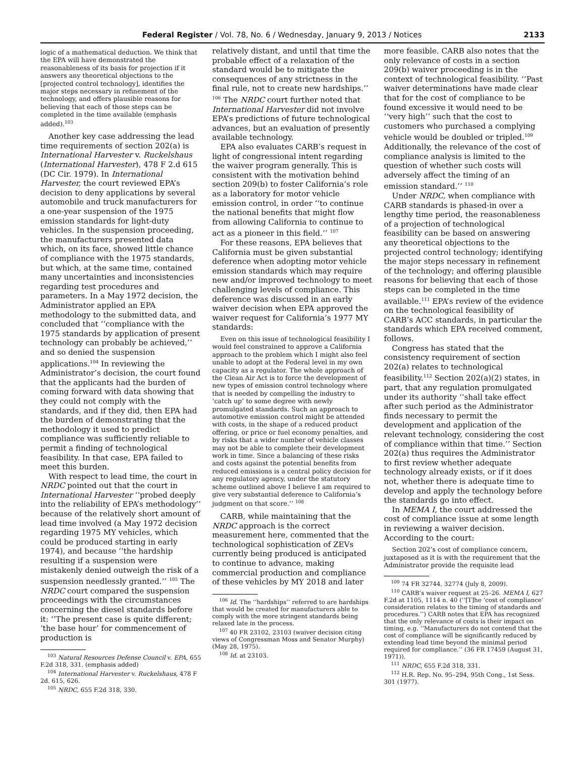Federal Register / Vol. 78, No. 6 / Wednesday, January 9, 2013 / Notices 2133
logic of a mathematical deduction. We think that the EPA will have demonstrated the reasonableness of its basis for projection if it answers any theoretical objections to the [projected control technology], identifies the major steps necessary in refinement of the technology, and offers plausible reasons for believing that each of those steps can be completed in the time available (emphasis added).<sup>103</sup>
Another key case addressing the lead time requirements of section 202(a) is International Harvester v. Ruckelshaus (International Harvester), 478 F 2.d 615 (DC Cir. 1979). In International Harvester, the court reviewed EPA’s decision to deny applications by several automobile and truck manufacturers for a one-year suspension of the 1975 emission standards for light-duty vehicles. In the suspension proceeding, the manufacturers presented data which, on its face, showed little chance of compliance with the 1975 standards, but which, at the same time, contained many uncertainties and inconsistencies regarding test procedures and parameters. In a May 1972 decision, the Administrator applied an EPA methodology to the submitted data, and concluded that ‘‘compliance with the 1975 standards by application of present technology can probably be achieved,’’ and so denied the suspension applications.<sup>104</sup> In reviewing the Administrator’s decision, the court found that the applicants had the burden of coming forward with data showing that they could not comply with the standards, and if they did, then EPA had the burden of demonstrating that the methodology it used to predict compliance was sufficiently reliable to permit a finding of technological feasibility. In that case, EPA failed to meet this burden.
With respect to lead time, the court in NRDC pointed out that the court in International Harvester ‘‘probed deeply into the reliability of EPA’s methodology’’ because of the relatively short amount of lead time involved (a May 1972 decision regarding 1975 MY vehicles, which could be produced starting in early 1974), and because ‘‘the hardship resulting if a suspension were mistakenly denied outweigh the risk of a suspension needlessly granted.’’ <sup>105</sup> The NRDC court compared the suspension proceedings with the circumstances concerning the diesel standards before it: ‘‘The present case is quite different; ‘the base hour’ for commencement of production is
<sup>103</sup> Natural Resources Defense Council v. EPA, 655 F.2d 318, 331. (emphasis added)
<sup>104</sup> International Harvester v. Ruckelshaus, 478 F 2d. 615, 626.
<sup>105</sup> NRDC, 655 F.2d 318, 330.
relatively distant, and until that time the probable effect of a relaxation of the standard would be to mitigate the consequences of any strictness in the final rule, not to create new hardships.’’ <sup>106</sup> The NRDC court further noted that International Harvester did not involve EPA’s predictions of future technological advances, but an evaluation of presently available technology.
EPA also evaluates CARB’s request in light of congressional intent regarding the waiver program generally. This is consistent with the motivation behind section 209(b) to foster California’s role as a laboratory for motor vehicle emission control, in order ‘‘to continue the national benefits that might flow from allowing California to continue to act as a pioneer in this field.’’ <sup>107</sup>
For these reasons, EPA believes that California must be given substantial deference when adopting motor vehicle emission standards which may require new and/or improved technology to meet challenging levels of compliance. This deference was discussed in an early waiver decision when EPA approved the waiver request for California’s 1977 MY standards:
Even on this issue of technological feasibility I would feel constrained to approve a California approach to the problem which I might also feel unable to adopt at the Federal level in my own capacity as a regulator. The whole approach of the Clean Air Act is to force the development of new types of emission control technology where that is needed by compelling the industry to ‘catch up’ to some degree with newly promulgated standards. Such an approach to automotive emission control might be attended with costs, in the shape of a reduced product offering, or price or fuel economy penalties, and by risks that a wider number of vehicle classes may not be able to complete their development work in time. Since a balancing of these risks and costs against the potential benefits from reduced emissions is a central policy decision for any regulatory agency, under the statutory scheme outlined above I believe I am required to give very substantial deference to California’s judgment on that score.’’ <sup>108</sup>
CARB, while maintaining that the NRDC approach is the correct measurement here, commented that the technological sophistication of ZEVs currently being produced is anticipated to continue to advance, making commercial production and compliance of these vehicles by MY 2018 and later
<sup>106</sup> Id. The ‘‘hardships’’ referred to are hardships that would be created for manufacturers able to comply with the more stringent standards being relaxed late in the process.
<sup>107</sup> 40 FR 23102, 23103 (waiver decision citing views of Congressman Moss and Senator Murphy) (May 28, 1975).
<sup>108</sup> Id. at 23103.
more feasible. CARB also notes that the only relevance of costs in a section 209(b) waiver proceeding is in the context of technological feasibility. ‘‘Past waiver determinations have made clear that for the cost of compliance to be found excessive it would need to be ‘‘very high’’ such that the cost to customers who purchased a complying vehicle would be doubled or tripled.<sup>109</sup> Additionally, the relevance of the cost of compliance analysis is limited to the question of whether such costs will adversely affect the timing of an emission standard.’’ <sup>110</sup>
Under NRDC, when compliance with CARB standards is phased-in over a lengthy time period, the reasonableness of a projection of technological feasibility can be based on answering any theoretical objections to the projected control technology; identifying the major steps necessary in refinement of the technology; and offering plausible reasons for believing that each of those steps can be completed in the time available.<sup>111</sup> EPA’s review of the evidence on the technological feasibility of CARB’s ACC standards, in particular the standards which EPA received comment, follows.
Congress has stated that the consistency requirement of section 202(a) relates to technological feasibility.<sup>112</sup> Section 202(a)(2) states, in part, that any regulation promulgated under its authority ‘‘shall take effect after such period as the Administrator finds necessary to permit the development and application of the relevant technology, considering the cost of compliance within that time.’’ Section 202(a) thus requires the Administrator to first review whether adequate technology already exists, or if it does not, whether there is adequate time to develop and apply the technology before the standards go into effect.
In MEMA I, the court addressed the cost of compliance issue at some length in reviewing a waiver decision. According to the court:
Section 202’s cost of compliance concern, juxtaposed as it is with the requirement that the Administrator provide the requisite lead
<sup>109</sup> 74 FR 32744, 32774 (July 8, 2009).
<sup>110</sup> CARB’s waiver request at 25–26. MEMA I, 627 F.2d at 1105, 1114 n. 40 (‘‘[T]he ‘cost of compliance’ consideration relates to the timing of standards and procedures.’’) CARB notes that EPA has recognized that the only relevance of costs is their impact on timing, e.g. ‘‘Manufacturers do not contend that the cost of compliance will be significantly reduced by extending lead time beyond the minimal period required for compliance.’’ (36 FR 17459 (August 31, 1971)).
<sup>111</sup> NRDC, 655 F.2d 318, 331.
<sup>112</sup> H.R. Rep. No. 95–294, 95th Cong., 1st Sess. 301 (1977).